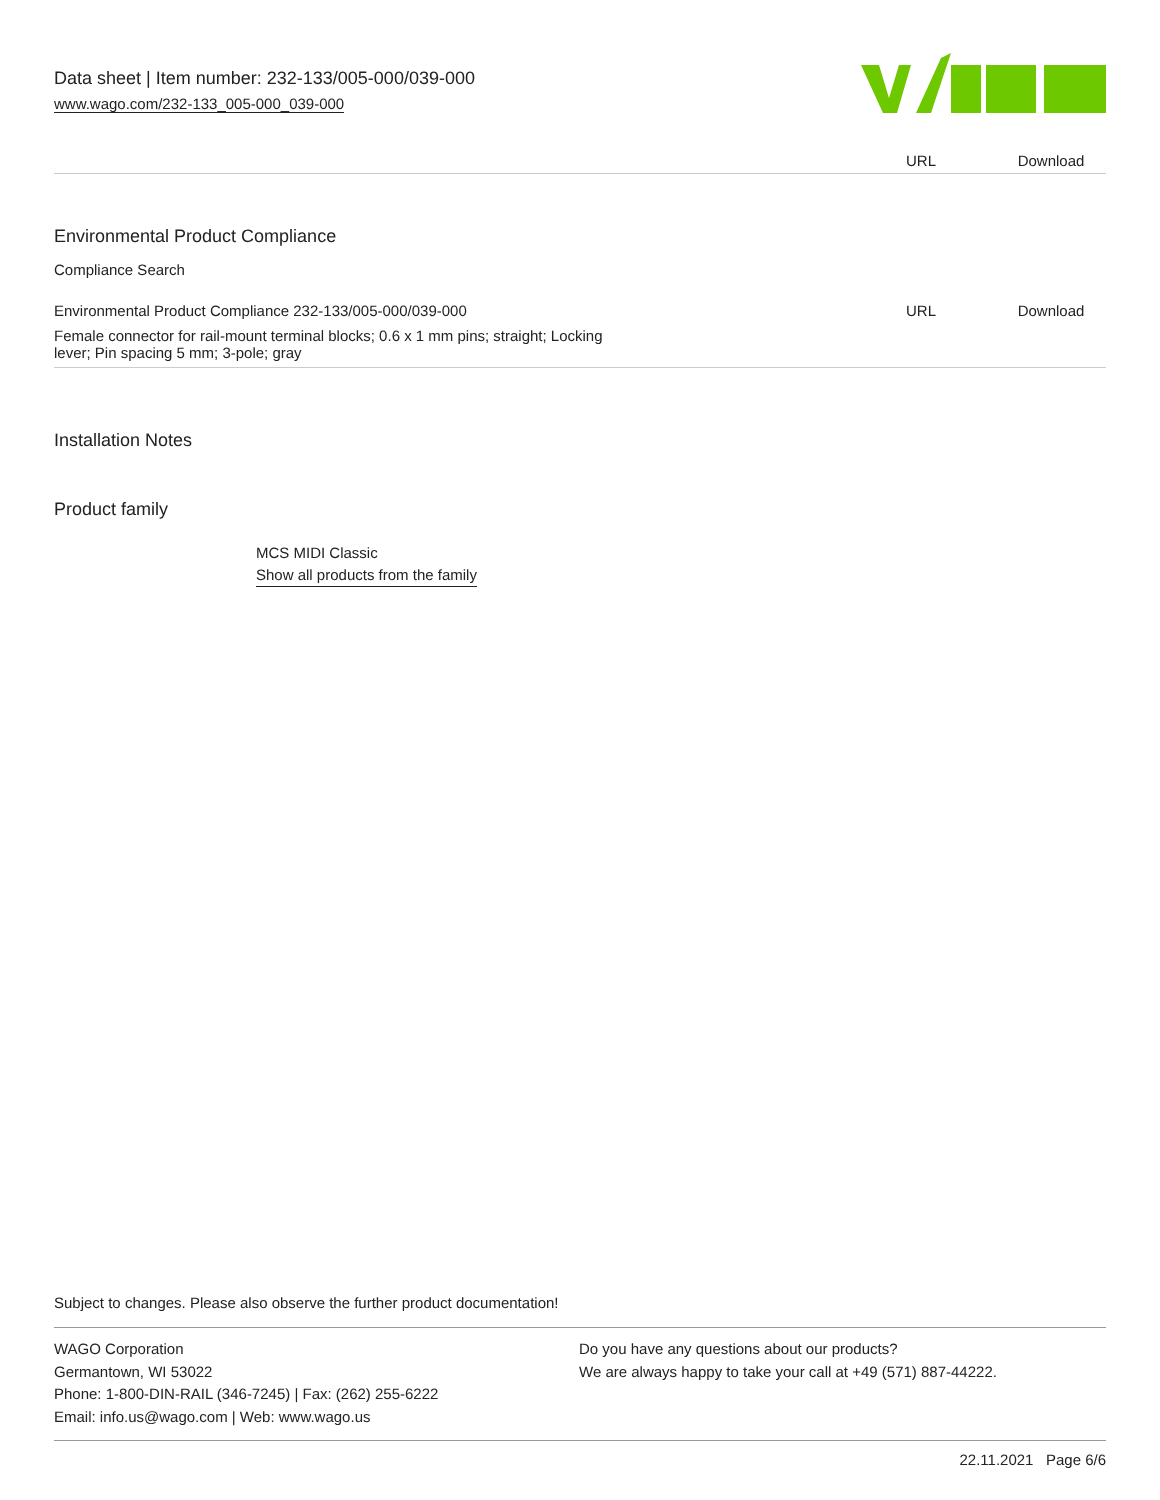Data sheet | Item number: 232-133/005-000/039-000
www.wago.com/232-133_005-000_039-000
| | URL | Download |
Environmental Product Compliance
Compliance Search
| Environmental Product Compliance 232-133/005-000/039-000 | URL | Download |
| Female connector for rail-mount terminal blocks; 0.6 x 1 mm pins; straight; Locking lever; Pin spacing 5 mm; 3-pole; gray | | |
Installation Notes
Product family
MCS MIDI Classic
Show all products from the family
Subject to changes. Please also observe the further product documentation!
WAGO Corporation
Germantown, WI 53022
Phone: 1-800-DIN-RAIL (346-7245) | Fax: (262) 255-6222
Email: info.us@wago.com | Web: www.wago.us
Do you have any questions about our products?
We are always happy to take your call at +49 (571) 887-44222.
22.11.2021 Page 6/6